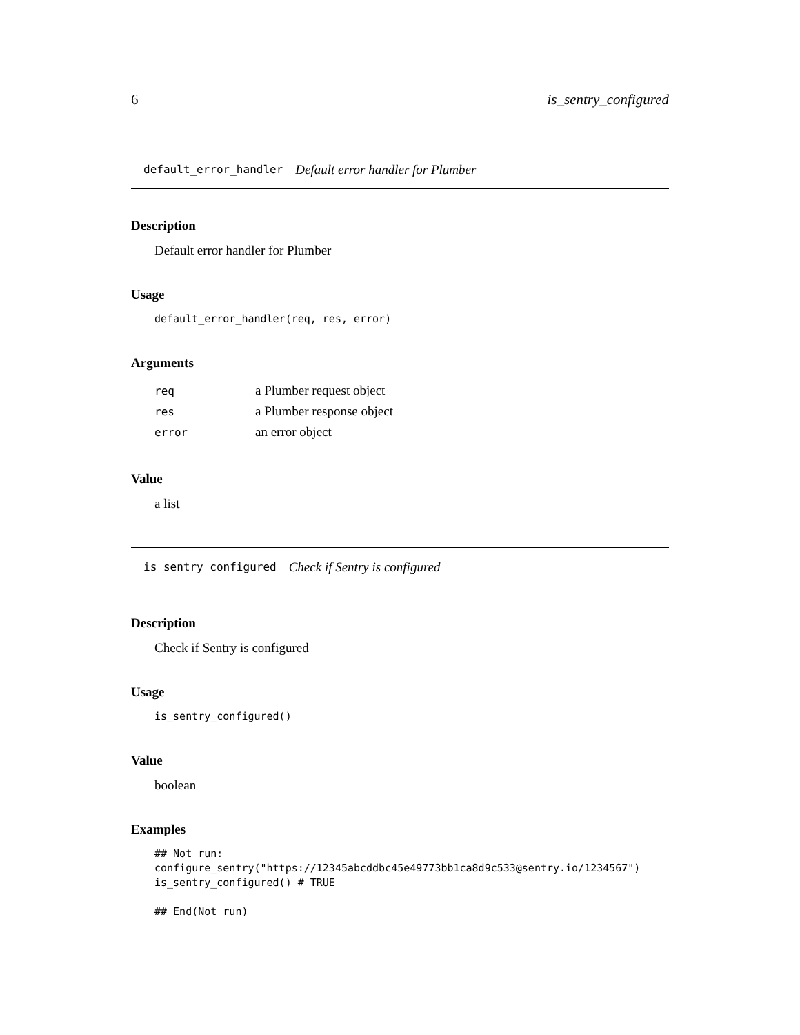6 is_sentry_configured
default_error_handler Default error handler for Plumber
Description
Default error handler for Plumber
Usage
default_error_handler(req, res, error)
Arguments
| req | a Plumber request object |
| res | a Plumber response object |
| error | an error object |
Value
a list
is_sentry_configured Check if Sentry is configured
Description
Check if Sentry is configured
Usage
is_sentry_configured()
Value
boolean
Examples
## Not run:
configure_sentry("https://12345abcddbc45e49773bb1ca8d9c533@sentry.io/1234567")
is_sentry_configured() # TRUE

## End(Not run)